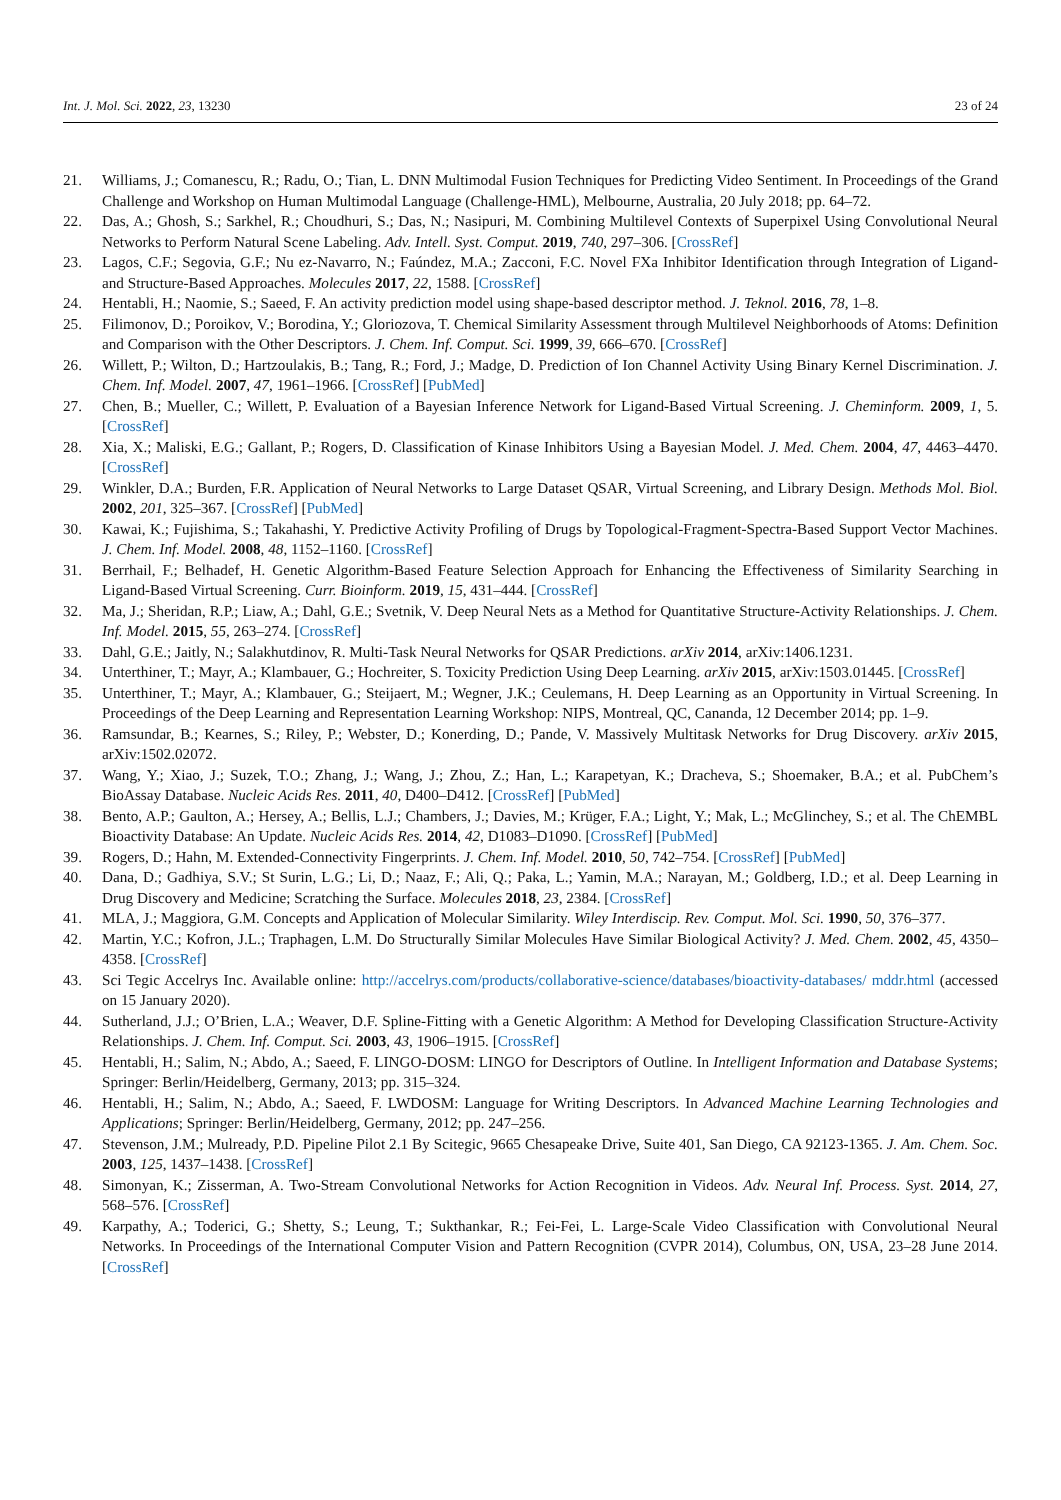Int. J. Mol. Sci. 2022, 23, 13230 23 of 24
21. Williams, J.; Comanescu, R.; Radu, O.; Tian, L. DNN Multimodal Fusion Techniques for Predicting Video Sentiment. In Proceedings of the Grand Challenge and Workshop on Human Multimodal Language (Challenge-HML), Melbourne, Australia, 20 July 2018; pp. 64–72.
22. Das, A.; Ghosh, S.; Sarkhel, R.; Choudhuri, S.; Das, N.; Nasipuri, M. Combining Multilevel Contexts of Superpixel Using Convolutional Neural Networks to Perform Natural Scene Labeling. Adv. Intell. Syst. Comput. 2019, 740, 297–306. [CrossRef]
23. Lagos, C.F.; Segovia, G.F.; Nu ez-Navarro, N.; Faúndez, M.A.; Zacconi, F.C. Novel FXa Inhibitor Identification through Integration of Ligand- and Structure-Based Approaches. Molecules 2017, 22, 1588. [CrossRef]
24. Hentabli, H.; Naomie, S.; Saeed, F. An activity prediction model using shape-based descriptor method. J. Teknol. 2016, 78, 1–8.
25. Filimonov, D.; Poroikov, V.; Borodina, Y.; Gloriozova, T. Chemical Similarity Assessment through Multilevel Neighborhoods of Atoms: Definition and Comparison with the Other Descriptors. J. Chem. Inf. Comput. Sci. 1999, 39, 666–670. [CrossRef]
26. Willett, P.; Wilton, D.; Hartzoulakis, B.; Tang, R.; Ford, J.; Madge, D. Prediction of Ion Channel Activity Using Binary Kernel Discrimination. J. Chem. Inf. Model. 2007, 47, 1961–1966. [CrossRef] [PubMed]
27. Chen, B.; Mueller, C.; Willett, P. Evaluation of a Bayesian Inference Network for Ligand-Based Virtual Screening. J. Cheminform. 2009, 1, 5. [CrossRef]
28. Xia, X.; Maliski, E.G.; Gallant, P.; Rogers, D. Classification of Kinase Inhibitors Using a Bayesian Model. J. Med. Chem. 2004, 47, 4463–4470. [CrossRef]
29. Winkler, D.A.; Burden, F.R. Application of Neural Networks to Large Dataset QSAR, Virtual Screening, and Library Design. Methods Mol. Biol. 2002, 201, 325–367. [CrossRef] [PubMed]
30. Kawai, K.; Fujishima, S.; Takahashi, Y. Predictive Activity Profiling of Drugs by Topological-Fragment-Spectra-Based Support Vector Machines. J. Chem. Inf. Model. 2008, 48, 1152–1160. [CrossRef]
31. Berrhail, F.; Belhadef, H. Genetic Algorithm-Based Feature Selection Approach for Enhancing the Effectiveness of Similarity Searching in Ligand-Based Virtual Screening. Curr. Bioinform. 2019, 15, 431–444. [CrossRef]
32. Ma, J.; Sheridan, R.P.; Liaw, A.; Dahl, G.E.; Svetnik, V. Deep Neural Nets as a Method for Quantitative Structure-Activity Relationships. J. Chem. Inf. Model. 2015, 55, 263–274. [CrossRef]
33. Dahl, G.E.; Jaitly, N.; Salakhutdinov, R. Multi-Task Neural Networks for QSAR Predictions. arXiv 2014, arXiv:1406.1231.
34. Unterthiner, T.; Mayr, A.; Klambauer, G.; Hochreiter, S. Toxicity Prediction Using Deep Learning. arXiv 2015, arXiv:1503.01445. [CrossRef]
35. Unterthiner, T.; Mayr, A.; Klambauer, G.; Steijaert, M.; Wegner, J.K.; Ceulemans, H. Deep Learning as an Opportunity in Virtual Screening. In Proceedings of the Deep Learning and Representation Learning Workshop: NIPS, Montreal, QC, Cananda, 12 December 2014; pp. 1–9.
36. Ramsundar, B.; Kearnes, S.; Riley, P.; Webster, D.; Konerding, D.; Pande, V. Massively Multitask Networks for Drug Discovery. arXiv 2015, arXiv:1502.02072.
37. Wang, Y.; Xiao, J.; Suzek, T.O.; Zhang, J.; Wang, J.; Zhou, Z.; Han, L.; Karapetyan, K.; Dracheva, S.; Shoemaker, B.A.; et al. PubChem’s BioAssay Database. Nucleic Acids Res. 2011, 40, D400–D412. [CrossRef] [PubMed]
38. Bento, A.P.; Gaulton, A.; Hersey, A.; Bellis, L.J.; Chambers, J.; Davies, M.; Krüger, F.A.; Light, Y.; Mak, L.; McGlinchey, S.; et al. The ChEMBL Bioactivity Database: An Update. Nucleic Acids Res. 2014, 42, D1083–D1090. [CrossRef] [PubMed]
39. Rogers, D.; Hahn, M. Extended-Connectivity Fingerprints. J. Chem. Inf. Model. 2010, 50, 742–754. [CrossRef] [PubMed]
40. Dana, D.; Gadhiya, S.V.; St Surin, L.G.; Li, D.; Naaz, F.; Ali, Q.; Paka, L.; Yamin, M.A.; Narayan, M.; Goldberg, I.D.; et al. Deep Learning in Drug Discovery and Medicine; Scratching the Surface. Molecules 2018, 23, 2384. [CrossRef]
41. MLA, J.; Maggiora, G.M. Concepts and Application of Molecular Similarity. Wiley Interdiscip. Rev. Comput. Mol. Sci. 1990, 50, 376–377.
42. Martin, Y.C.; Kofron, J.L.; Traphagen, L.M. Do Structurally Similar Molecules Have Similar Biological Activity? J. Med. Chem. 2002, 45, 4350–4358. [CrossRef]
43. Sci Tegic Accelrys Inc. Available online: http://accelrys.com/products/collaborative-science/databases/bioactivity-databases/ mddr.html (accessed on 15 January 2020).
44. Sutherland, J.J.; O’Brien, L.A.; Weaver, D.F. Spline-Fitting with a Genetic Algorithm: A Method for Developing Classification Structure-Activity Relationships. J. Chem. Inf. Comput. Sci. 2003, 43, 1906–1915. [CrossRef]
45. Hentabli, H.; Salim, N.; Abdo, A.; Saeed, F. LINGO-DOSM: LINGO for Descriptors of Outline. In Intelligent Information and Database Systems; Springer: Berlin/Heidelberg, Germany, 2013; pp. 315–324.
46. Hentabli, H.; Salim, N.; Abdo, A.; Saeed, F. LWDOSM: Language for Writing Descriptors. In Advanced Machine Learning Technologies and Applications; Springer: Berlin/Heidelberg, Germany, 2012; pp. 247–256.
47. Stevenson, J.M.; Mulready, P.D. Pipeline Pilot 2.1 By Scitegic, 9665 Chesapeake Drive, Suite 401, San Diego, CA 92123-1365. J. Am. Chem. Soc. 2003, 125, 1437–1438. [CrossRef]
48. Simonyan, K.; Zisserman, A. Two-Stream Convolutional Networks for Action Recognition in Videos. Adv. Neural Inf. Process. Syst. 2014, 27, 568–576. [CrossRef]
49. Karpathy, A.; Toderici, G.; Shetty, S.; Leung, T.; Sukthankar, R.; Fei-Fei, L. Large-Scale Video Classification with Convolutional Neural Networks. In Proceedings of the International Computer Vision and Pattern Recognition (CVPR 2014), Columbus, ON, USA, 23–28 June 2014. [CrossRef]